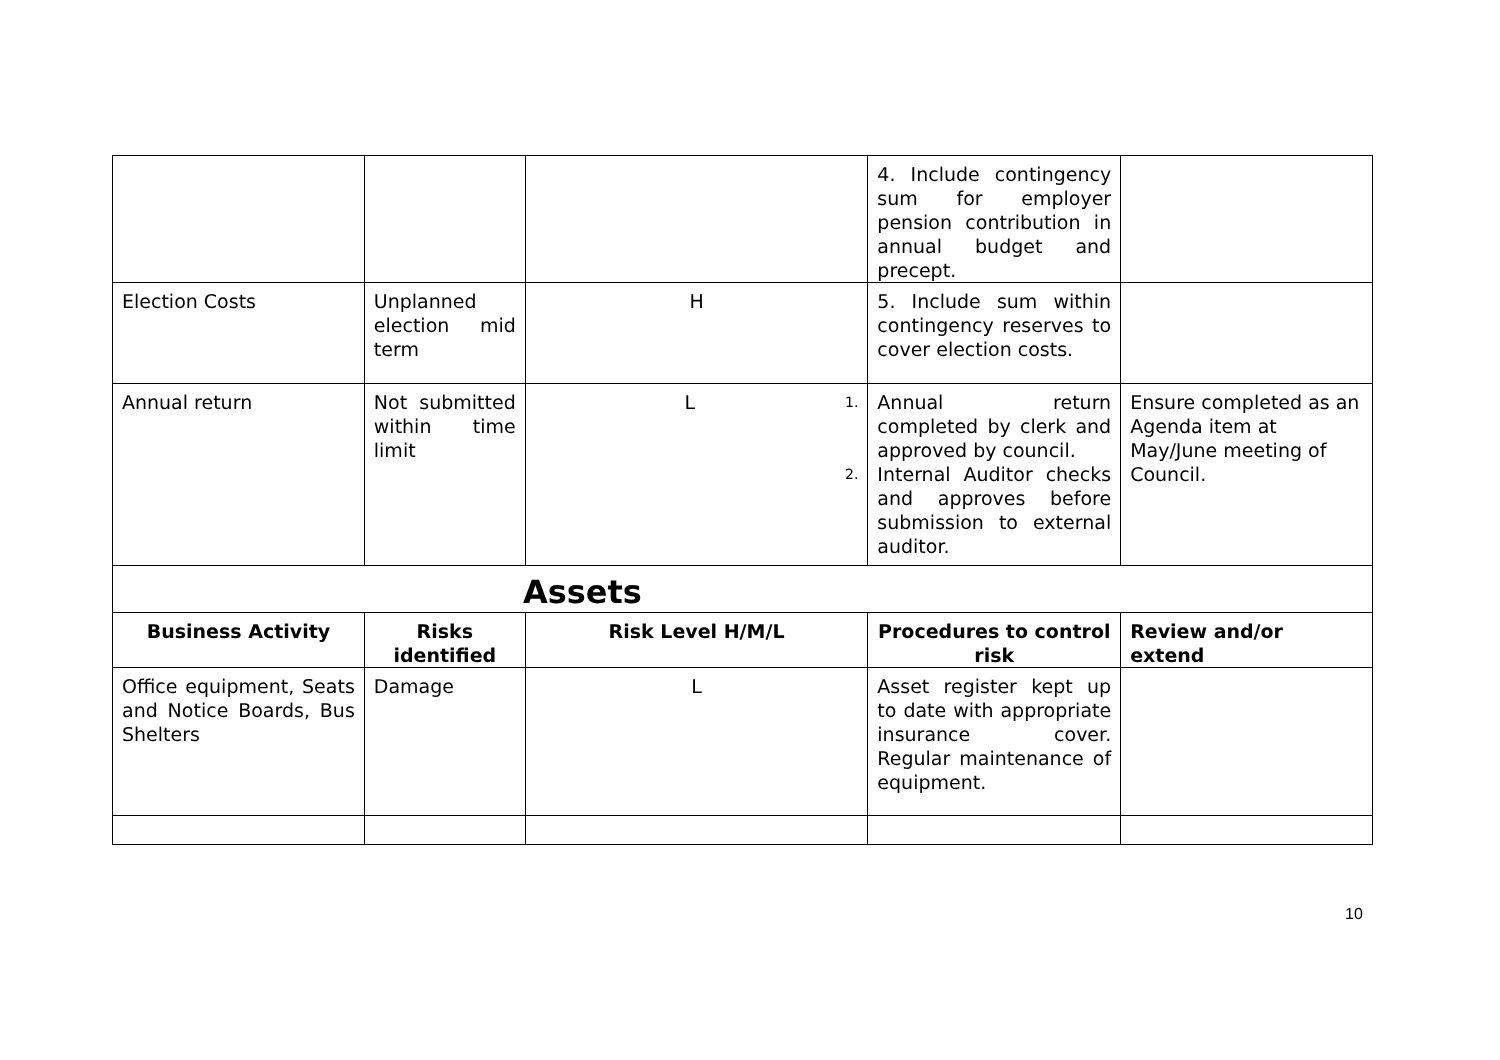| | | | 4. Include contingency sum for employer pension contribution in annual budget and precept. | |
| Election Costs | Unplanned election mid term | H | 5. Include sum within contingency reserves to cover election costs. | |
| Annual return | Not submitted within time limit | L 1. 2. | Annual return completed by clerk and approved by council. Internal Auditor checks and approves before submission to external auditor. | Ensure completed as an Agenda item at May/June meeting of Council. |
| Assets | | | | |
| Business Activity | Risks identified | Risk Level H/M/L | Procedures to control risk | Review and/or extend |
| Office equipment, Seats and Notice Boards, Bus Shelters | Damage | L | Asset register kept up to date with appropriate insurance cover. Regular maintenance of equipment. | |
10